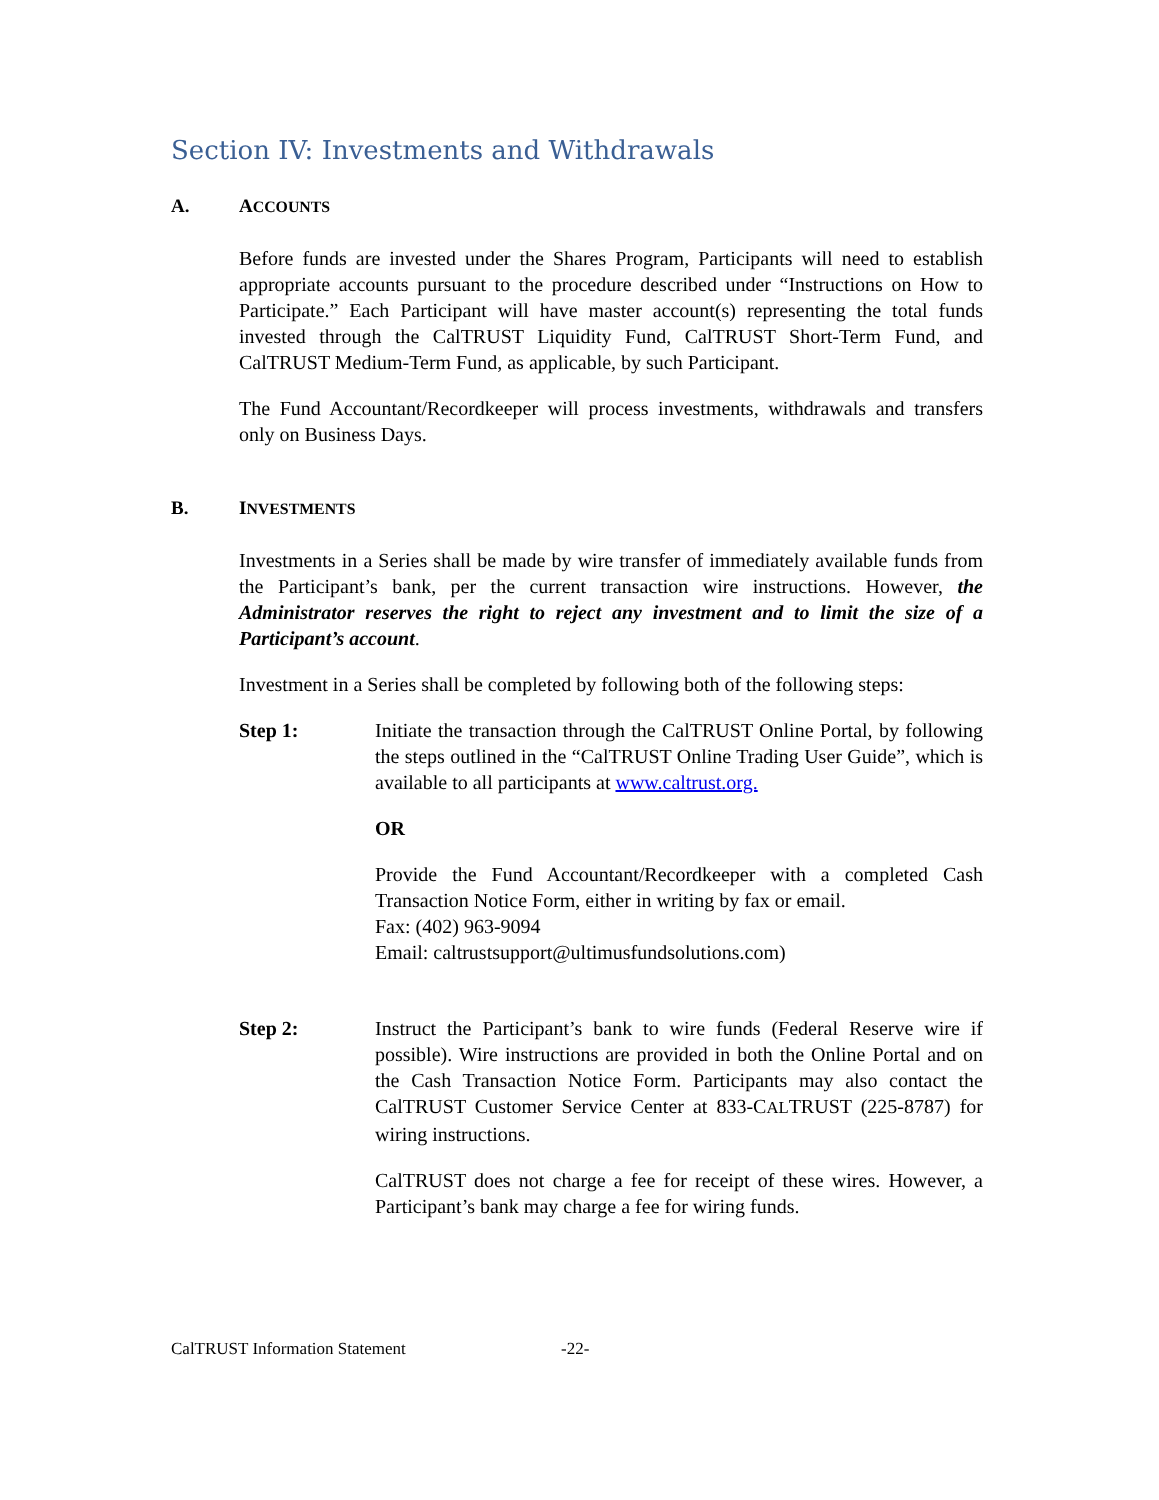Section IV: Investments and Withdrawals
A. ACCOUNTS
Before funds are invested under the Shares Program, Participants will need to establish appropriate accounts pursuant to the procedure described under “Instructions on How to Participate.” Each Participant will have master account(s) representing the total funds invested through the CalTRUST Liquidity Fund, CalTRUST Short-Term Fund, and CalTRUST Medium-Term Fund, as applicable, by such Participant.
The Fund Accountant/Recordkeeper will process investments, withdrawals and transfers only on Business Days.
B. INVESTMENTS
Investments in a Series shall be made by wire transfer of immediately available funds from the Participant’s bank, per the current transaction wire instructions. However, the Administrator reserves the right to reject any investment and to limit the size of a Participant’s account.
Investment in a Series shall be completed by following both of the following steps:
Step 1:
Initiate the transaction through the CalTRUST Online Portal, by following the steps outlined in the “CalTRUST Online Trading User Guide”, which is available to all participants at www.caltrust.org.
OR
Provide the Fund Accountant/Recordkeeper with a completed Cash Transaction Notice Form, either in writing by fax or email.
Fax: (402) 963-9094
Email: caltrustsupport@ultimusfundsolutions.com)
Step 2:
Instruct the Participant’s bank to wire funds (Federal Reserve wire if possible). Wire instructions are provided in both the Online Portal and on the Cash Transaction Notice Form. Participants may also contact the CalTRUST Customer Service Center at 833-CALTRUST (225-8787) for wiring instructions.
CalTRUST does not charge a fee for receipt of these wires. However, a Participant’s bank may charge a fee for wiring funds.
CalTRUST Information Statement -22-